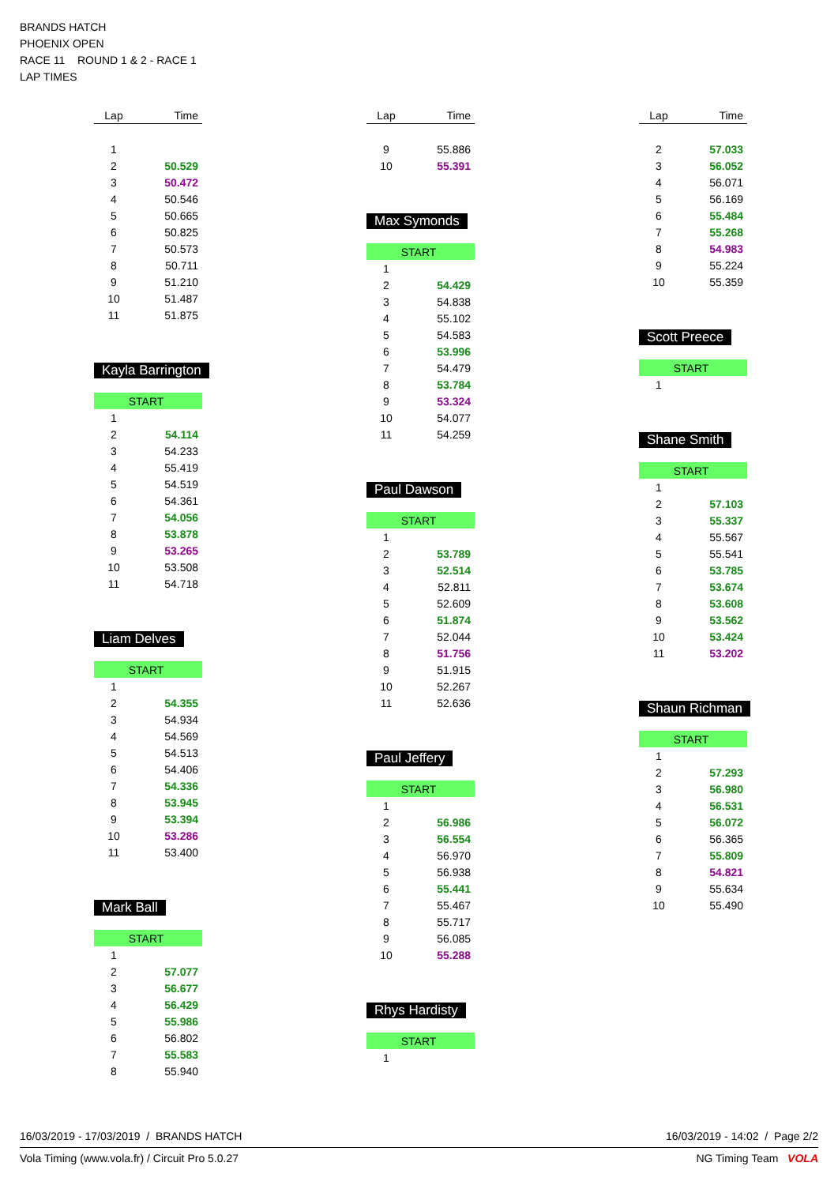BRANDS HATCH
PHOENIX OPEN
RACE 11 ROUND 1 & 2 - RACE 1
LAP TIMES
| Lap | Time |
| --- | --- |
| 1 | |
| 2 | 50.529 |
| 3 | 50.472 |
| 4 | 50.546 |
| 5 | 50.665 |
| 6 | 50.825 |
| 7 | 50.573 |
| 8 | 50.711 |
| 9 | 51.210 |
| 10 | 51.487 |
| 11 | 51.875 |
Kayla Barrington
| START | |
| 1 | |
| 2 | 54.114 |
| 3 | 54.233 |
| 4 | 55.419 |
| 5 | 54.519 |
| 6 | 54.361 |
| 7 | 54.056 |
| 8 | 53.878 |
| 9 | 53.265 |
| 10 | 53.508 |
| 11 | 54.718 |
Liam Delves
| START | |
| 1 | |
| 2 | 54.355 |
| 3 | 54.934 |
| 4 | 54.569 |
| 5 | 54.513 |
| 6 | 54.406 |
| 7 | 54.336 |
| 8 | 53.945 |
| 9 | 53.394 |
| 10 | 53.286 |
| 11 | 53.400 |
Mark Ball
| START | |
| 1 | |
| 2 | 57.077 |
| 3 | 56.677 |
| 4 | 56.429 |
| 5 | 55.986 |
| 6 | 56.802 |
| 7 | 55.583 |
| 8 | 55.940 |
| Lap | Time |
| --- | --- |
| 9 | 55.886 |
| 10 | 55.391 |
Max Symonds
| START | |
| 1 | |
| 2 | 54.429 |
| 3 | 54.838 |
| 4 | 55.102 |
| 5 | 54.583 |
| 6 | 53.996 |
| 7 | 54.479 |
| 8 | 53.784 |
| 9 | 53.324 |
| 10 | 54.077 |
| 11 | 54.259 |
Paul Dawson
| START | |
| 1 | |
| 2 | 53.789 |
| 3 | 52.514 |
| 4 | 52.811 |
| 5 | 52.609 |
| 6 | 51.874 |
| 7 | 52.044 |
| 8 | 51.756 |
| 9 | 51.915 |
| 10 | 52.267 |
| 11 | 52.636 |
Paul Jeffery
| START | |
| 1 | |
| 2 | 56.986 |
| 3 | 56.554 |
| 4 | 56.970 |
| 5 | 56.938 |
| 6 | 55.441 |
| 7 | 55.467 |
| 8 | 55.717 |
| 9 | 56.085 |
| 10 | 55.288 |
Rhys Hardisty
| START | |
| 1 | |
| Lap | Time |
| --- | --- |
| 2 | 57.033 |
| 3 | 56.052 |
| 4 | 56.071 |
| 5 | 56.169 |
| 6 | 55.484 |
| 7 | 55.268 |
| 8 | 54.983 |
| 9 | 55.224 |
| 10 | 55.359 |
Scott Preece
| START | |
| 1 | |
Shane Smith
| START | |
| 1 | |
| 2 | 57.103 |
| 3 | 55.337 |
| 4 | 55.567 |
| 5 | 55.541 |
| 6 | 53.785 |
| 7 | 53.674 |
| 8 | 53.608 |
| 9 | 53.562 |
| 10 | 53.424 |
| 11 | 53.202 |
Shaun Richman
| START | |
| 1 | |
| 2 | 57.293 |
| 3 | 56.980 |
| 4 | 56.531 |
| 5 | 56.072 |
| 6 | 56.365 |
| 7 | 55.809 |
| 8 | 54.821 |
| 9 | 55.634 |
| 10 | 55.490 |
16/03/2019 - 17/03/2019 / BRANDS HATCH 16/03/2019 - 14:02 / Page 2/2
Vola Timing (www.vola.fr) / Circuit Pro 5.0.27 NG Timing Team VOLA